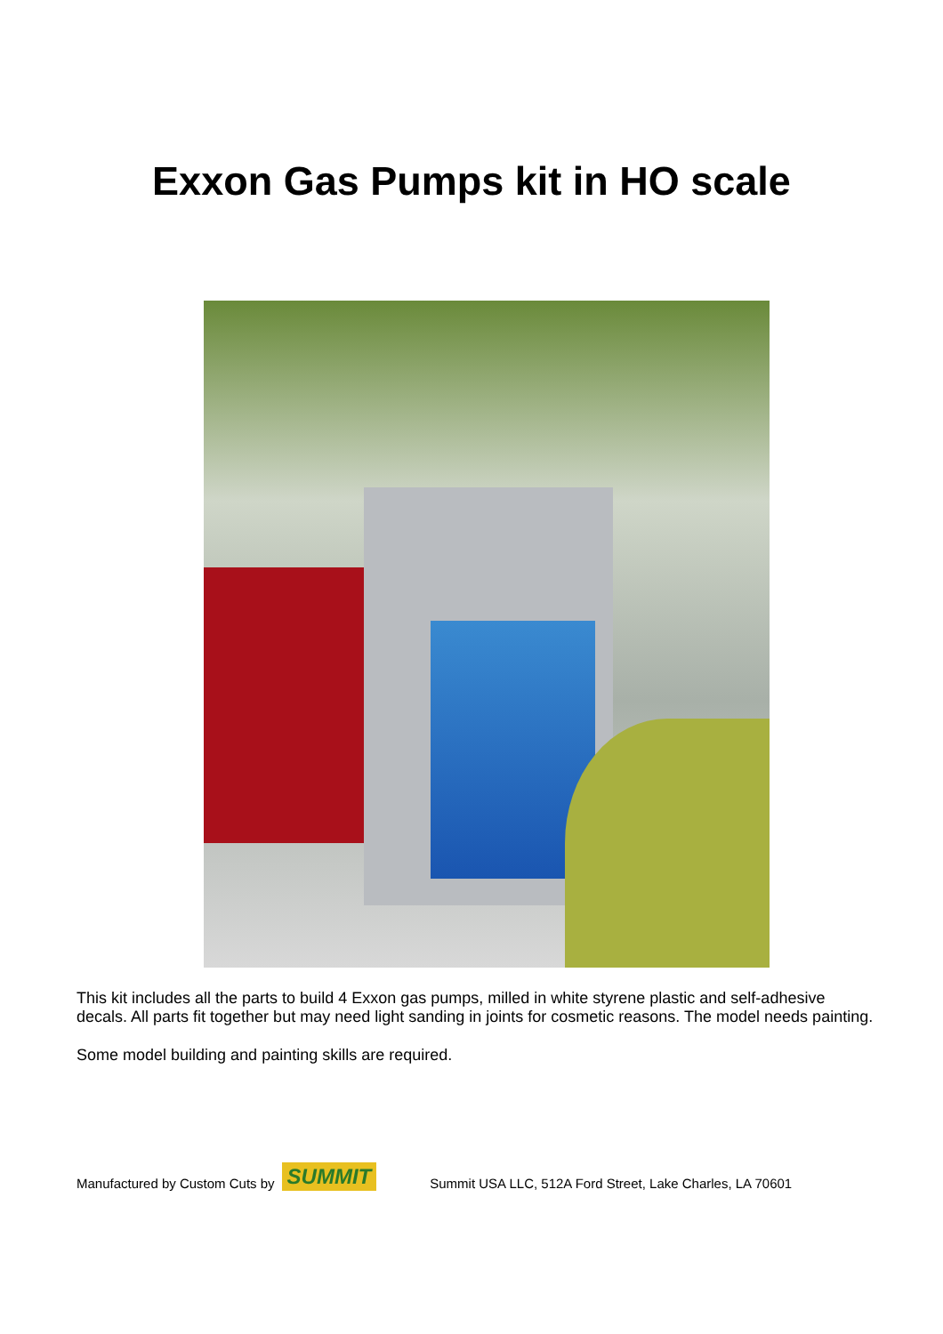Exxon Gas Pumps kit in HO scale
This kit includes all the parts to build 4 Exxon gas pumps, milled in white styrene plastic and self-adhesive decals. All parts fit together but may need light sanding in joints for cosmetic reasons. The model needs painting.
Some model building and painting skills are required.
Manufactured by Custom Cuts by SUMMIT Summit USA LLC, 512A Ford Street, Lake Charles, LA 70601